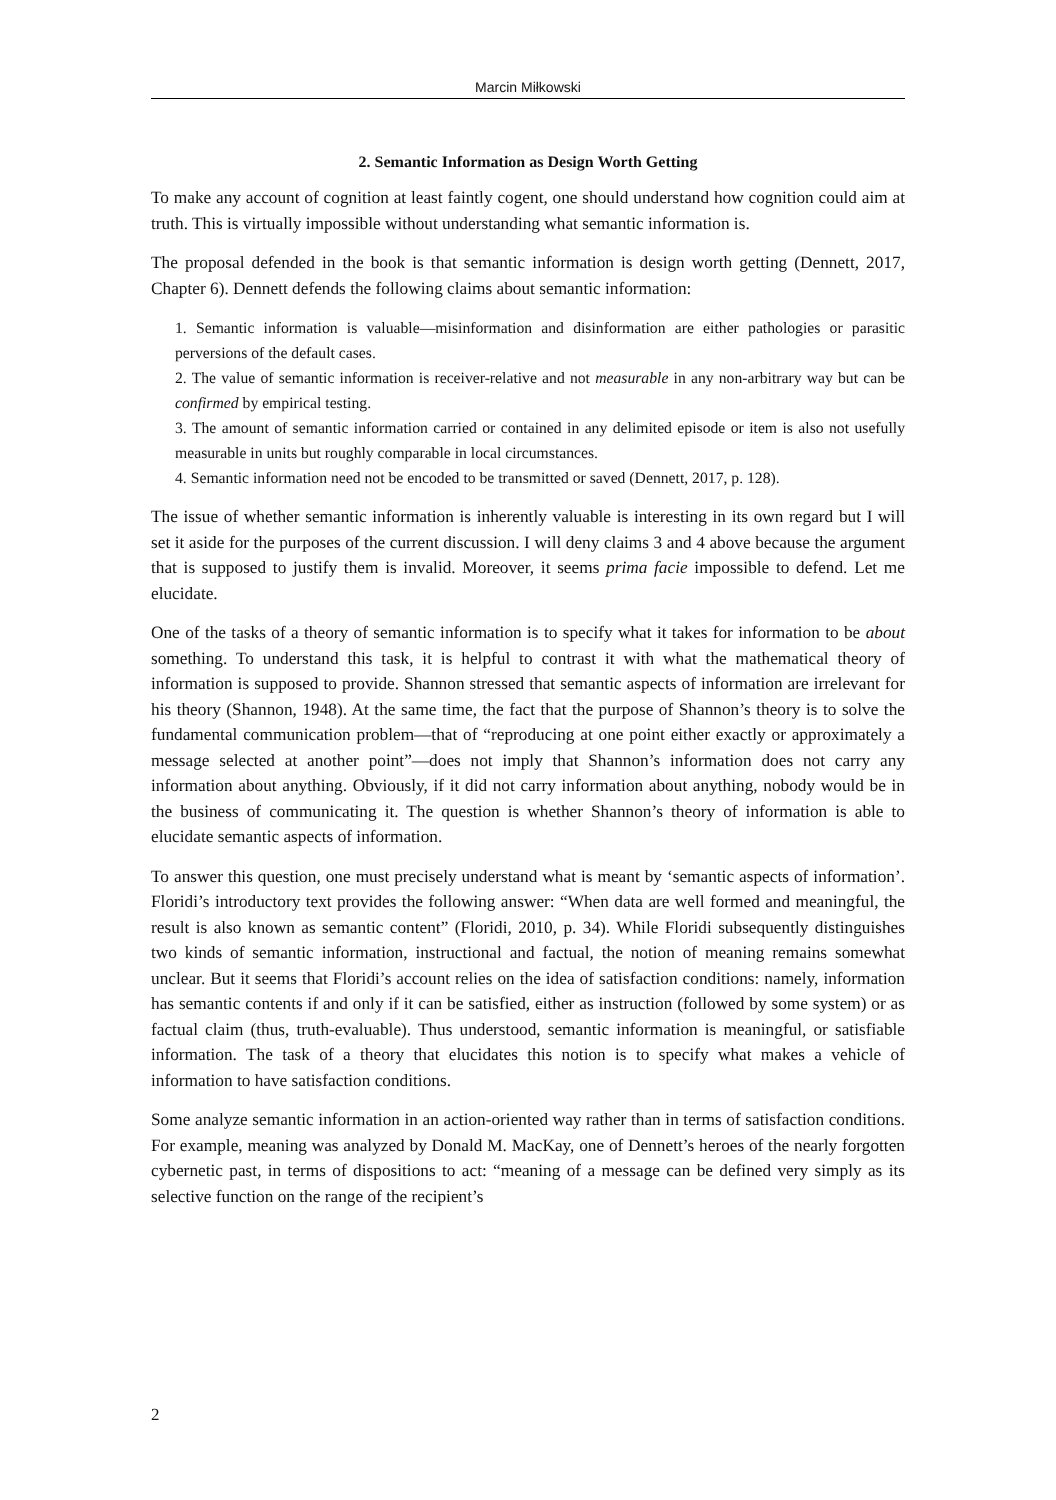Marcin Miłkowski
2. Semantic Information as Design Worth Getting
To make any account of cognition at least faintly cogent, one should understand how cognition could aim at truth. This is virtually impossible without understanding what semantic information is.
The proposal defended in the book is that semantic information is design worth getting (Dennett, 2017, Chapter 6). Dennett defends the following claims about semantic information:
1. Semantic information is valuable—misinformation and disinformation are either pathologies or parasitic perversions of the default cases.
2. The value of semantic information is receiver-relative and not measurable in any non-arbitrary way but can be confirmed by empirical testing.
3. The amount of semantic information carried or contained in any delimited episode or item is also not usefully measurable in units but roughly comparable in local circumstances.
4. Semantic information need not be encoded to be transmitted or saved (Dennett, 2017, p. 128).
The issue of whether semantic information is inherently valuable is interesting in its own regard but I will set it aside for the purposes of the current discussion. I will deny claims 3 and 4 above because the argument that is supposed to justify them is invalid. Moreover, it seems prima facie impossible to defend. Let me elucidate.
One of the tasks of a theory of semantic information is to specify what it takes for information to be about something. To understand this task, it is helpful to contrast it with what the mathematical theory of information is supposed to provide. Shannon stressed that semantic aspects of information are irrelevant for his theory (Shannon, 1948). At the same time, the fact that the purpose of Shannon’s theory is to solve the fundamental communication problem—that of “reproducing at one point either exactly or approximately a message selected at another point”—does not imply that Shannon’s information does not carry any information about anything. Obviously, if it did not carry information about anything, nobody would be in the business of communicating it. The question is whether Shannon’s theory of information is able to elucidate semantic aspects of information.
To answer this question, one must precisely understand what is meant by ‘semantic aspects of information’. Floridi’s introductory text provides the following answer: “When data are well formed and meaningful, the result is also known as semantic content” (Floridi, 2010, p. 34). While Floridi subsequently distinguishes two kinds of semantic information, instructional and factual, the notion of meaning remains somewhat unclear. But it seems that Floridi’s account relies on the idea of satisfaction conditions: namely, information has semantic contents if and only if it can be satisfied, either as instruction (followed by some system) or as factual claim (thus, truth-evaluable). Thus understood, semantic information is meaningful, or satisfiable information. The task of a theory that elucidates this notion is to specify what makes a vehicle of information to have satisfaction conditions.
Some analyze semantic information in an action-oriented way rather than in terms of satisfaction conditions. For example, meaning was analyzed by Donald M. MacKay, one of Dennett’s heroes of the nearly forgotten cybernetic past, in terms of dispositions to act: “meaning of a message can be defined very simply as its selective function on the range of the recipient’s
2